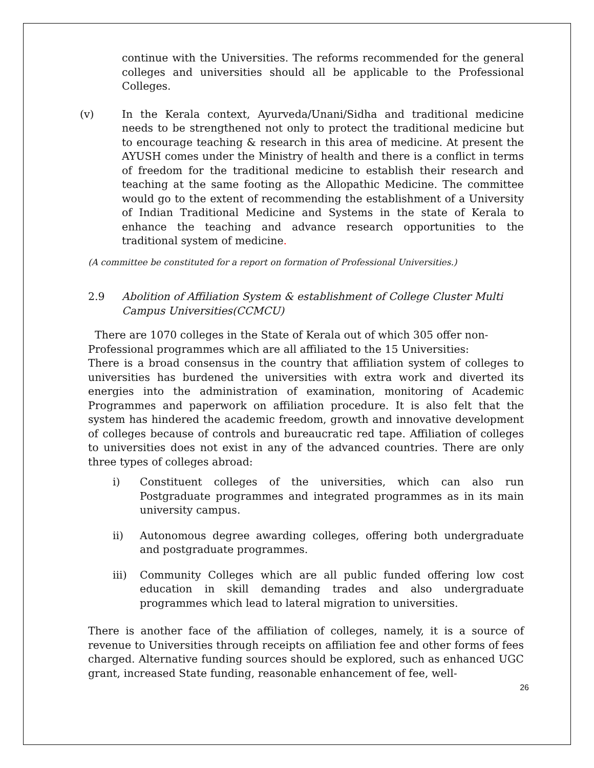continue with the Universities. The reforms recommended for the general colleges and universities should all be applicable to the Professional Colleges.
(v) In the Kerala context, Ayurveda/Unani/Sidha and traditional medicine needs to be strengthened not only to protect the traditional medicine but to encourage teaching & research in this area of medicine. At present the AYUSH comes under the Ministry of health and there is a conflict in terms of freedom for the traditional medicine to establish their research and teaching at the same footing as the Allopathic Medicine. The committee would go to the extent of recommending the establishment of a University of Indian Traditional Medicine and Systems in the state of Kerala to enhance the teaching and advance research opportunities to the traditional system of medicine.
(A committee be constituted for a report on formation of Professional Universities.)
2.9 Abolition of Affiliation System & establishment of College Cluster Multi Campus Universities(CCMCU)
There are 1070 colleges in the State of Kerala out of which 305 offer non-Professional programmes which are all affiliated to the 15 Universities:
There is a broad consensus in the country that affiliation system of colleges to universities has burdened the universities with extra work and diverted its energies into the administration of examination, monitoring of Academic Programmes and paperwork on affiliation procedure. It is also felt that the system has hindered the academic freedom, growth and innovative development of colleges because of controls and bureaucratic red tape. Affiliation of colleges to universities does not exist in any of the advanced countries. There are only three types of colleges abroad:
i) Constituent colleges of the universities, which can also run Postgraduate programmes and integrated programmes as in its main university campus.
ii) Autonomous degree awarding colleges, offering both undergraduate and postgraduate programmes.
iii) Community Colleges which are all public funded offering low cost education in skill demanding trades and also undergraduate programmes which lead to lateral migration to universities.
There is another face of the affiliation of colleges, namely, it is a source of revenue to Universities through receipts on affiliation fee and other forms of fees charged. Alternative funding sources should be explored, such as enhanced UGC grant, increased State funding, reasonable enhancement of fee, well-
26